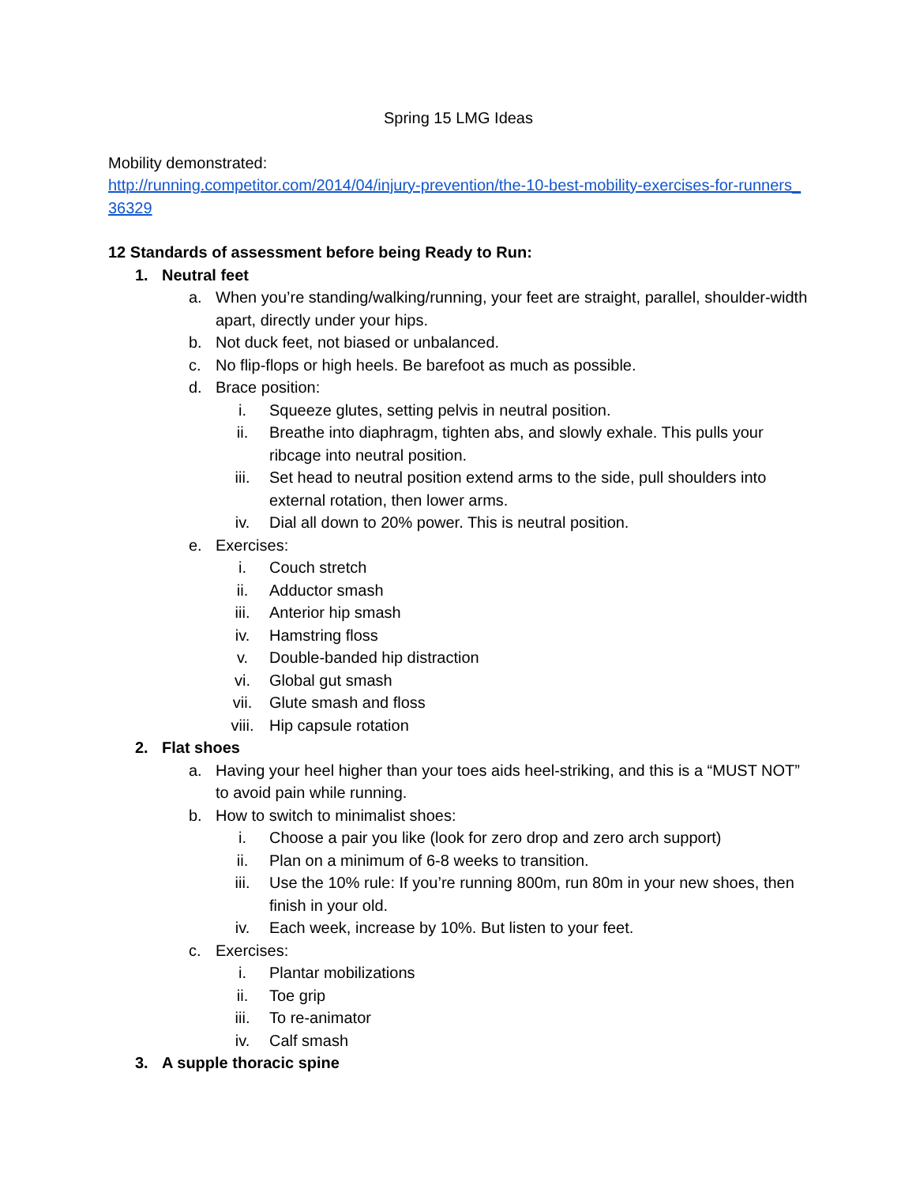Spring 15 LMG Ideas
Mobility demonstrated:
http://running.competitor.com/2014/04/injury-prevention/the-10-best-mobility-exercises-for-runners_36329
12 Standards of assessment before being Ready to Run:
1. Neutral feet
a. When you’re standing/walking/running, your feet are straight, parallel, shoulder-width apart, directly under your hips.
b. Not duck feet, not biased or unbalanced.
c. No flip-flops or high heels. Be barefoot as much as possible.
d. Brace position:
i. Squeeze glutes, setting pelvis in neutral position.
ii. Breathe into diaphragm, tighten abs, and slowly exhale. This pulls your ribcage into neutral position.
iii. Set head to neutral position extend arms to the side, pull shoulders into external rotation, then lower arms.
iv. Dial all down to 20% power. This is neutral position.
e. Exercises:
i. Couch stretch
ii. Adductor smash
iii. Anterior hip smash
iv. Hamstring floss
v. Double-banded hip distraction
vi. Global gut smash
vii. Glute smash and floss
viii. Hip capsule rotation
2. Flat shoes
a. Having your heel higher than your toes aids heel-striking, and this is a “MUST NOT” to avoid pain while running.
b. How to switch to minimalist shoes:
i. Choose a pair you like (look for zero drop and zero arch support)
ii. Plan on a minimum of 6-8 weeks to transition.
iii. Use the 10% rule: If you’re running 800m, run 80m in your new shoes, then finish in your old.
iv. Each week, increase by 10%. But listen to your feet.
c. Exercises:
i. Plantar mobilizations
ii. Toe grip
iii. To re-animator
iv. Calf smash
3. A supple thoracic spine